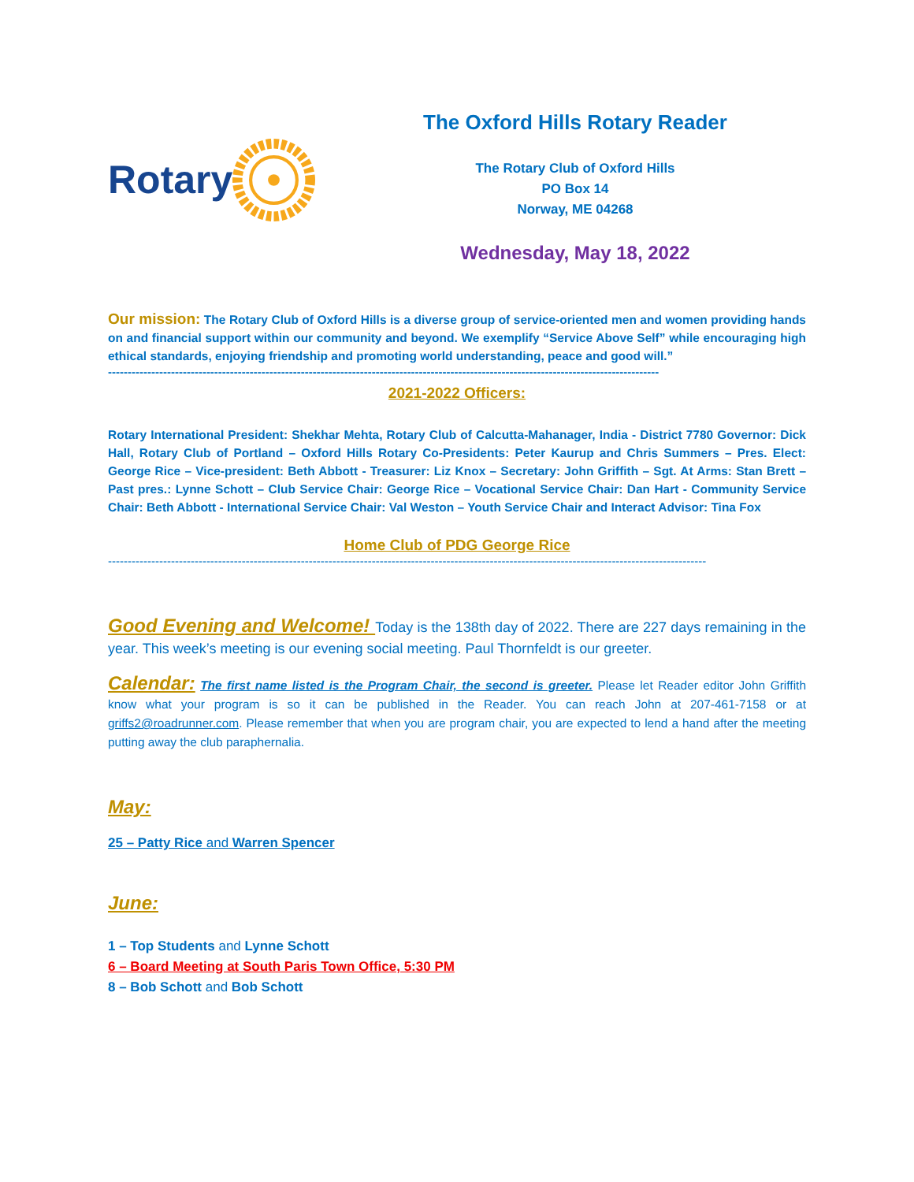Rotary
The Oxford Hills Rotary Reader
The Rotary Club of Oxford Hills
PO Box 14
Norway, ME 04268
Wednesday, May 18, 2022
Our mission: The Rotary Club of Oxford Hills is a diverse group of service-oriented men and women providing hands on and financial support within our community and beyond. We exemplify “Service Above Self” while encouraging high ethical standards, enjoying friendship and promoting world understanding, peace and good will.”
--------------------------------------------------------------------------------------------------------------------------------------------
2021-2022 Officers:
Rotary International President: Shekhar Mehta, Rotary Club of Calcutta-Mahanager, India - District 7780 Governor: Dick Hall, Rotary Club of Portland – Oxford Hills Rotary Co-Presidents: Peter Kaurup and Chris Summers – Pres. Elect: George Rice – Vice-president: Beth Abbott - Treasurer: Liz Knox – Secretary: John Griffith – Sgt. At Arms: Stan Brett – Past pres.: Lynne Schott – Club Service Chair: George Rice – Vocational Service Chair: Dan Hart - Community Service Chair: Beth Abbott - International Service Chair: Val Weston – Youth Service Chair and Interact Advisor: Tina Fox
Home Club of PDG George Rice
--------------------------------------------------------------------------------------------------------------------------------------------------------
Good Evening and Welcome! Today is the 138th day of 2022. There are 227 days remaining in the year. This week’s meeting is our evening social meeting. Paul Thornfeldt is our greeter.
Calendar: The first name listed is the Program Chair, the second is greeter. Please let Reader editor John Griffith know what your program is so it can be published in the Reader. You can reach John at 207-461-7158 or at griffs2@roadrunner.com. Please remember that when you are program chair, you are expected to lend a hand after the meeting putting away the club paraphernalia.
May:
25 – Patty Rice and Warren Spencer
June:
1 – Top Students and Lynne Schott
6 – Board Meeting at South Paris Town Office, 5:30 PM
8 – Bob Schott and Bob Schott